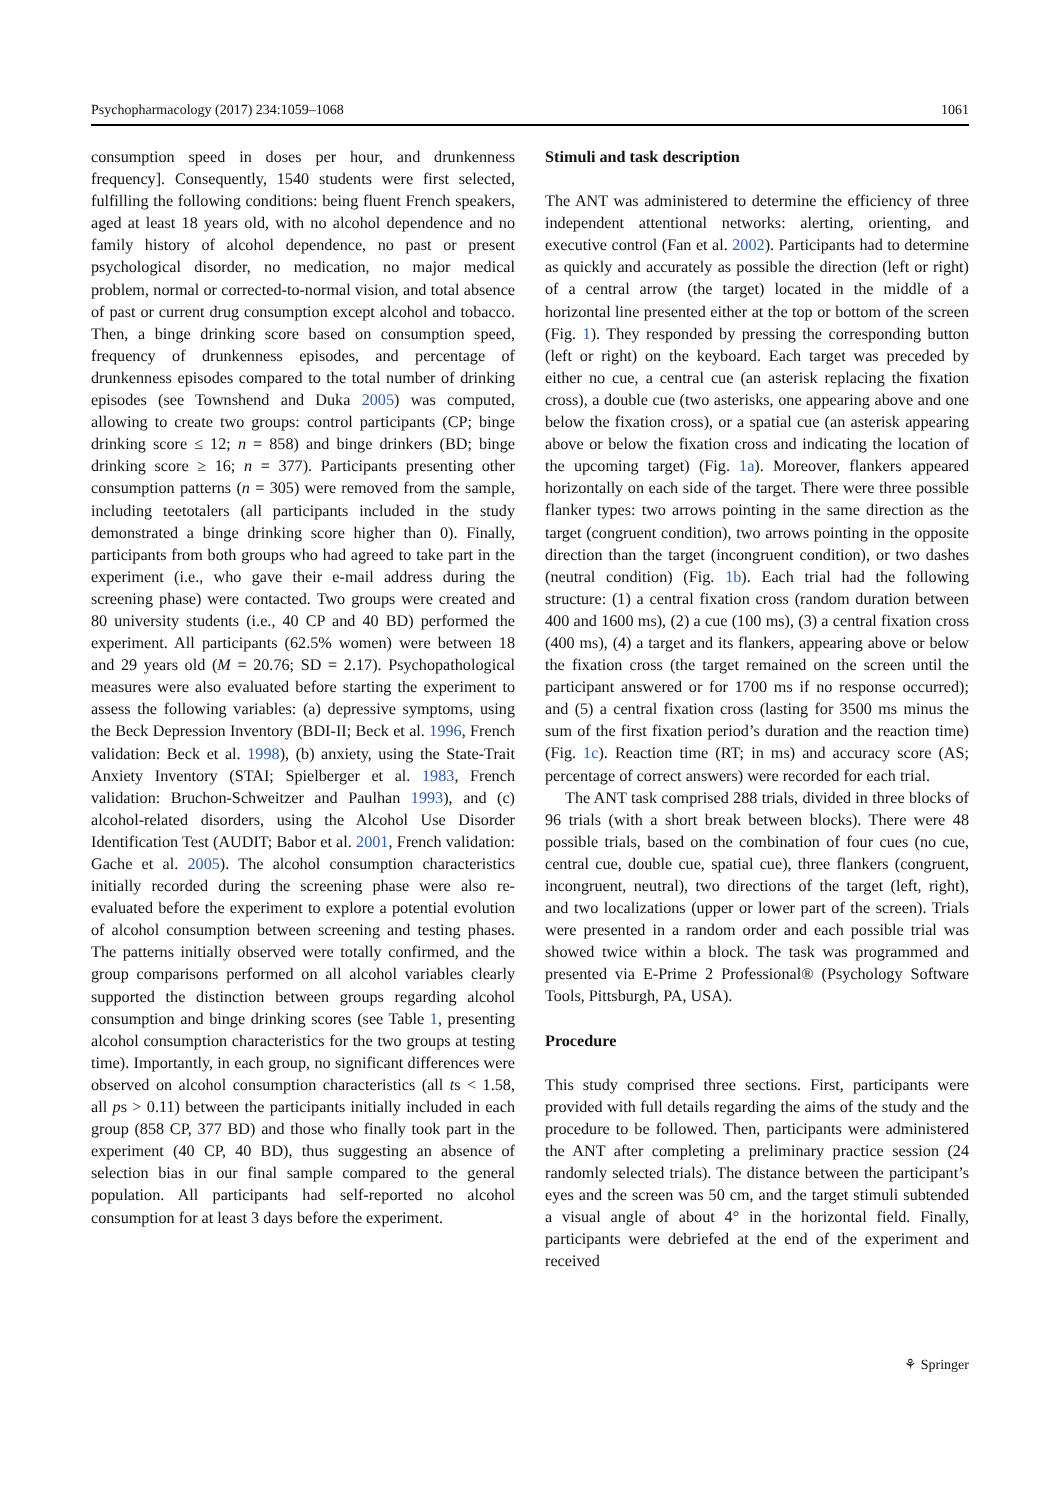Psychopharmacology (2017) 234:1059–1068 1061
consumption speed in doses per hour, and drunkenness frequency]. Consequently, 1540 students were first selected, fulfilling the following conditions: being fluent French speakers, aged at least 18 years old, with no alcohol dependence and no family history of alcohol dependence, no past or present psychological disorder, no medication, no major medical problem, normal or corrected-to-normal vision, and total absence of past or current drug consumption except alcohol and tobacco. Then, a binge drinking score based on consumption speed, frequency of drunkenness episodes, and percentage of drunkenness episodes compared to the total number of drinking episodes (see Townshend and Duka 2005) was computed, allowing to create two groups: control participants (CP; binge drinking score ≤ 12; n = 858) and binge drinkers (BD; binge drinking score ≥ 16; n = 377). Participants presenting other consumption patterns (n = 305) were removed from the sample, including teetotalers (all participants included in the study demonstrated a binge drinking score higher than 0). Finally, participants from both groups who had agreed to take part in the experiment (i.e., who gave their e-mail address during the screening phase) were contacted. Two groups were created and 80 university students (i.e., 40 CP and 40 BD) performed the experiment. All participants (62.5% women) were between 18 and 29 years old (M = 20.76; SD = 2.17). Psychopathological measures were also evaluated before starting the experiment to assess the following variables: (a) depressive symptoms, using the Beck Depression Inventory (BDI-II; Beck et al. 1996, French validation: Beck et al. 1998), (b) anxiety, using the State-Trait Anxiety Inventory (STAI; Spielberger et al. 1983, French validation: Bruchon-Schweitzer and Paulhan 1993), and (c) alcohol-related disorders, using the Alcohol Use Disorder Identification Test (AUDIT; Babor et al. 2001, French validation: Gache et al. 2005). The alcohol consumption characteristics initially recorded during the screening phase were also re-evaluated before the experiment to explore a potential evolution of alcohol consumption between screening and testing phases. The patterns initially observed were totally confirmed, and the group comparisons performed on all alcohol variables clearly supported the distinction between groups regarding alcohol consumption and binge drinking scores (see Table 1, presenting alcohol consumption characteristics for the two groups at testing time). Importantly, in each group, no significant differences were observed on alcohol consumption characteristics (all ts < 1.58, all ps > 0.11) between the participants initially included in each group (858 CP, 377 BD) and those who finally took part in the experiment (40 CP, 40 BD), thus suggesting an absence of selection bias in our final sample compared to the general population. All participants had self-reported no alcohol consumption for at least 3 days before the experiment.
Stimuli and task description
The ANT was administered to determine the efficiency of three independent attentional networks: alerting, orienting, and executive control (Fan et al. 2002). Participants had to determine as quickly and accurately as possible the direction (left or right) of a central arrow (the target) located in the middle of a horizontal line presented either at the top or bottom of the screen (Fig. 1). They responded by pressing the corresponding button (left or right) on the keyboard. Each target was preceded by either no cue, a central cue (an asterisk replacing the fixation cross), a double cue (two asterisks, one appearing above and one below the fixation cross), or a spatial cue (an asterisk appearing above or below the fixation cross and indicating the location of the upcoming target) (Fig. 1a). Moreover, flankers appeared horizontally on each side of the target. There were three possible flanker types: two arrows pointing in the same direction as the target (congruent condition), two arrows pointing in the opposite direction than the target (incongruent condition), or two dashes (neutral condition) (Fig. 1b). Each trial had the following structure: (1) a central fixation cross (random duration between 400 and 1600 ms), (2) a cue (100 ms), (3) a central fixation cross (400 ms), (4) a target and its flankers, appearing above or below the fixation cross (the target remained on the screen until the participant answered or for 1700 ms if no response occurred); and (5) a central fixation cross (lasting for 3500 ms minus the sum of the first fixation period’s duration and the reaction time) (Fig. 1c). Reaction time (RT; in ms) and accuracy score (AS; percentage of correct answers) were recorded for each trial.
The ANT task comprised 288 trials, divided in three blocks of 96 trials (with a short break between blocks). There were 48 possible trials, based on the combination of four cues (no cue, central cue, double cue, spatial cue), three flankers (congruent, incongruent, neutral), two directions of the target (left, right), and two localizations (upper or lower part of the screen). Trials were presented in a random order and each possible trial was showed twice within a block. The task was programmed and presented via E-Prime 2 Professional® (Psychology Software Tools, Pittsburgh, PA, USA).
Procedure
This study comprised three sections. First, participants were provided with full details regarding the aims of the study and the procedure to be followed. Then, participants were administered the ANT after completing a preliminary practice session (24 randomly selected trials). The distance between the participant’s eyes and the screen was 50 cm, and the target stimuli subtended a visual angle of about 4° in the horizontal field. Finally, participants were debriefed at the end of the experiment and received
⚘ Springer